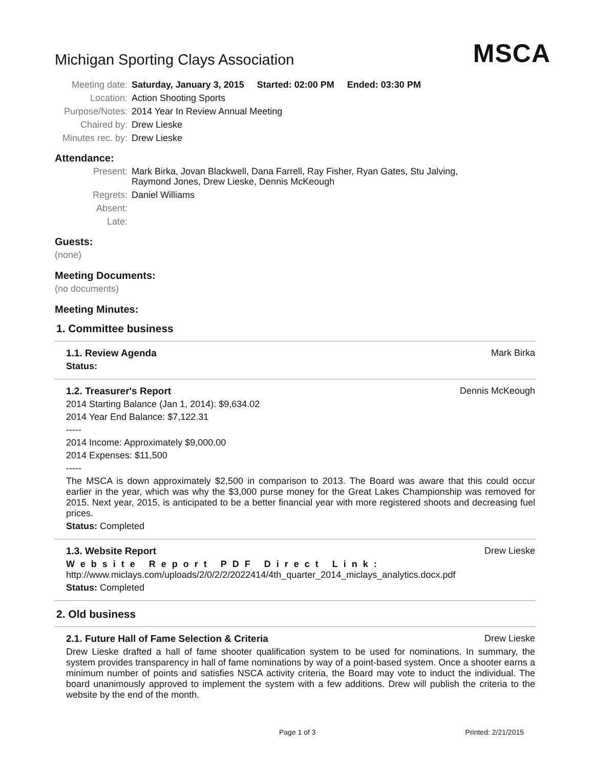Michigan Sporting Clays Association
MSCA
Meeting date: Saturday, January 3, 2015 Started: 02:00 PM Ended: 03:30 PM
Location:
Action Shooting Sports
Purpose/Notes:
2014 Year In Review Annual Meeting
Chaired by:
Drew Lieske
Minutes rec. by:
Drew Lieske
Attendance:
Present: Mark Birka, Jovan Blackwell, Dana Farrell, Ray Fisher, Ryan Gates, Stu Jalving,
Raymond Jones, Drew Lieske, Dennis McKeough
Regrets:
Daniel Williams
Absent:
Late:
Guests:
(none)
Meeting Documents:
(no documents)
Meeting Minutes:
1. Committee business
1.1. Review Agenda Mark Birka
Status:
1.2. Treasurer's Report Dennis McKeough
2014 Starting Balance (Jan 1, 2014): $9,634.02
2014 Year End Balance: $7,122.31
-----
2014 Income: Approximately $9,000.00
2014 Expenses: $11,500
-----
The MSCA is down approximately $2,500 in comparison to 2013. The Board was aware that this could occur earlier in the year, which was why the $3,000 purse money for the Great Lakes Championship was removed for 2015. Next year, 2015, is anticipated to be a better financial year with more registered shoots and decreasing fuel prices.
Status: Completed
1.3. Website Report Drew Lieske
Website Report PDF Direct Link:
http://www.miclays.com/uploads/2/0/2/2/2022414/4th_quarter_2014_miclays_analytics.docx.pdf
Status: Completed
2. Old business
2.1. Future Hall of Fame Selection & Criteria Drew Lieske
Drew Lieske drafted a hall of fame shooter qualification system to be used for nominations. In summary, the system provides transparency in hall of fame nominations by way of a point-based system. Once a shooter earns a minimum number of points and satisfies NSCA activity criteria, the Board may vote to induct the individual. The board unanimously approved to implement the system with a few additions. Drew will publish the criteria to the website by the end of the month.
Page 1 of 3 Printed: 2/21/2015